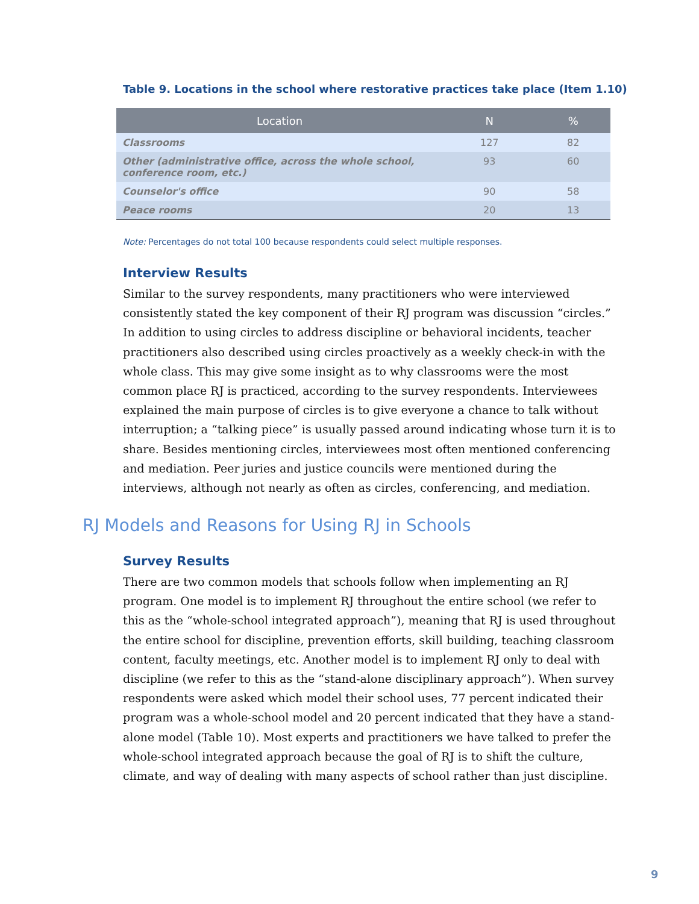Table 9. Locations in the school where restorative practices take place (Item 1.10)
| Location | N | % |
| --- | --- | --- |
| Classrooms | 127 | 82 |
| Other (administrative office, across the whole school, conference room, etc.) | 93 | 60 |
| Counselor's office | 90 | 58 |
| Peace rooms | 20 | 13 |
Note: Percentages do not total 100 because respondents could select multiple responses.
Interview Results
Similar to the survey respondents, many practitioners who were interviewed consistently stated the key component of their RJ program was discussion “circles.” In addition to using circles to address discipline or behavioral incidents, teacher practitioners also described using circles proactively as a weekly check-in with the whole class. This may give some insight as to why classrooms were the most common place RJ is practiced, according to the survey respondents. Interviewees explained the main purpose of circles is to give everyone a chance to talk without interruption; a “talking piece” is usually passed around indicating whose turn it is to share. Besides mentioning circles, interviewees most often mentioned conferencing and mediation. Peer juries and justice councils were mentioned during the interviews, although not nearly as often as circles, conferencing, and mediation.
RJ Models and Reasons for Using RJ in Schools
Survey Results
There are two common models that schools follow when implementing an RJ program. One model is to implement RJ throughout the entire school (we refer to this as the “whole-school integrated approach”), meaning that RJ is used throughout the entire school for discipline, prevention efforts, skill building, teaching classroom content, faculty meetings, etc. Another model is to implement RJ only to deal with discipline (we refer to this as the “stand-alone disciplinary approach”). When survey respondents were asked which model their school uses, 77 percent indicated their program was a whole-school model and 20 percent indicated that they have a stand-alone model (Table 10). Most experts and practitioners we have talked to prefer the whole-school integrated approach because the goal of RJ is to shift the culture, climate, and way of dealing with many aspects of school rather than just discipline.
9